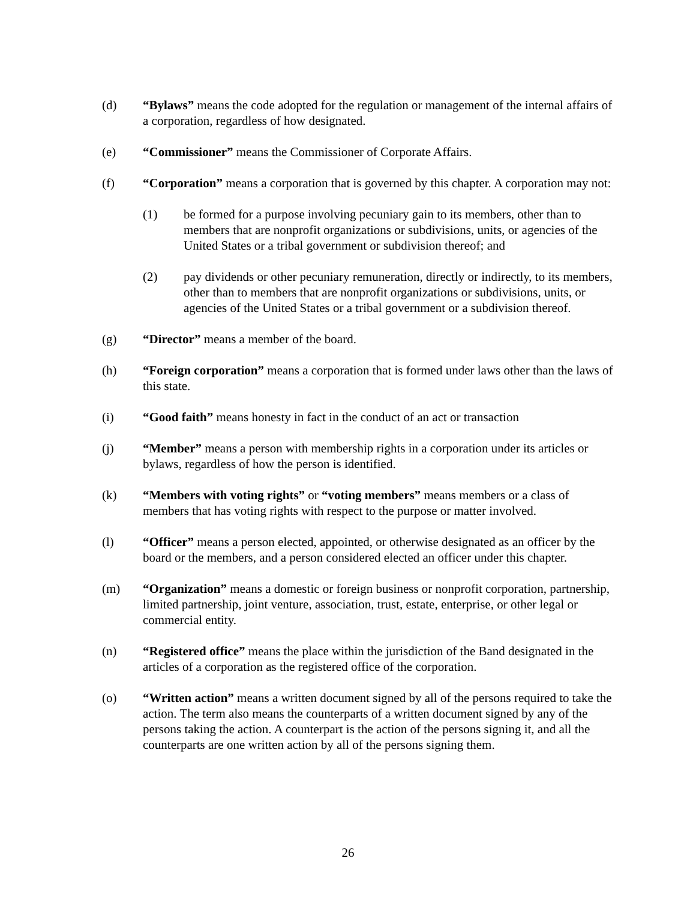(d) “Bylaws” means the code adopted for the regulation or management of the internal affairs of a corporation, regardless of how designated.
(e) “Commissioner” means the Commissioner of Corporate Affairs.
(f) “Corporation” means a corporation that is governed by this chapter. A corporation may not:
(1) be formed for a purpose involving pecuniary gain to its members, other than to members that are nonprofit organizations or subdivisions, units, or agencies of the United States or a tribal government or subdivision thereof; and
(2) pay dividends or other pecuniary remuneration, directly or indirectly, to its members, other than to members that are nonprofit organizations or subdivisions, units, or agencies of the United States or a tribal government or a subdivision thereof.
(g) “Director” means a member of the board.
(h) “Foreign corporation” means a corporation that is formed under laws other than the laws of this state.
(i) “Good faith” means honesty in fact in the conduct of an act or transaction
(j) “Member” means a person with membership rights in a corporation under its articles or bylaws, regardless of how the person is identified.
(k) “Members with voting rights” or “voting members” means members or a class of members that has voting rights with respect to the purpose or matter involved.
(l) “Officer” means a person elected, appointed, or otherwise designated as an officer by the board or the members, and a person considered elected an officer under this chapter.
(m) “Organization” means a domestic or foreign business or nonprofit corporation, partnership, limited partnership, joint venture, association, trust, estate, enterprise, or other legal or commercial entity.
(n) “Registered office” means the place within the jurisdiction of the Band designated in the articles of a corporation as the registered office of the corporation.
(o) “Written action” means a written document signed by all of the persons required to take the action. The term also means the counterparts of a written document signed by any of the persons taking the action. A counterpart is the action of the persons signing it, and all the counterparts are one written action by all of the persons signing them.
26